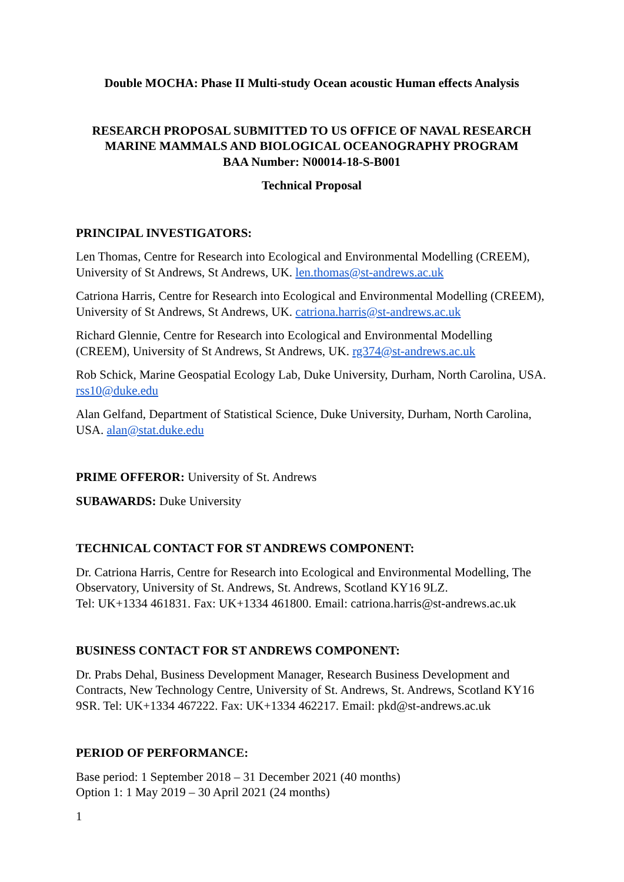Double MOCHA: Phase II Multi-study Ocean acoustic Human effects Analysis
RESEARCH PROPOSAL SUBMITTED TO US OFFICE OF NAVAL RESEARCH
MARINE MAMMALS AND BIOLOGICAL OCEANOGRAPHY PROGRAM
BAA Number: N00014-18-S-B001
Technical Proposal
PRINCIPAL INVESTIGATORS:
Len Thomas, Centre for Research into Ecological and Environmental Modelling (CREEM), University of St Andrews, St Andrews, UK. len.thomas@st-andrews.ac.uk
Catriona Harris, Centre for Research into Ecological and Environmental Modelling (CREEM), University of St Andrews, St Andrews, UK. catriona.harris@st-andrews.ac.uk
Richard Glennie, Centre for Research into Ecological and Environmental Modelling (CREEM), University of St Andrews, St Andrews, UK. rg374@st-andrews.ac.uk
Rob Schick, Marine Geospatial Ecology Lab, Duke University, Durham, North Carolina, USA. rss10@duke.edu
Alan Gelfand, Department of Statistical Science, Duke University, Durham, North Carolina, USA. alan@stat.duke.edu
PRIME OFFEROR: University of St. Andrews
SUBAWARDS: Duke University
TECHNICAL CONTACT FOR ST ANDREWS COMPONENT:
Dr. Catriona Harris, Centre for Research into Ecological and Environmental Modelling, The Observatory, University of St. Andrews, St. Andrews, Scotland KY16 9LZ.
Tel: UK+1334 461831. Fax: UK+1334 461800. Email: catriona.harris@st-andrews.ac.uk
BUSINESS CONTACT FOR ST ANDREWS COMPONENT:
Dr. Prabs Dehal, Business Development Manager, Research Business Development and Contracts, New Technology Centre, University of St. Andrews, St. Andrews, Scotland KY16 9SR. Tel: UK+1334 467222. Fax: UK+1334 462217. Email: pkd@st-andrews.ac.uk
PERIOD OF PERFORMANCE:
Base period: 1 September 2018 – 31 December 2021 (40 months)
Option 1: 1 May 2019 – 30 April 2021 (24 months)
1